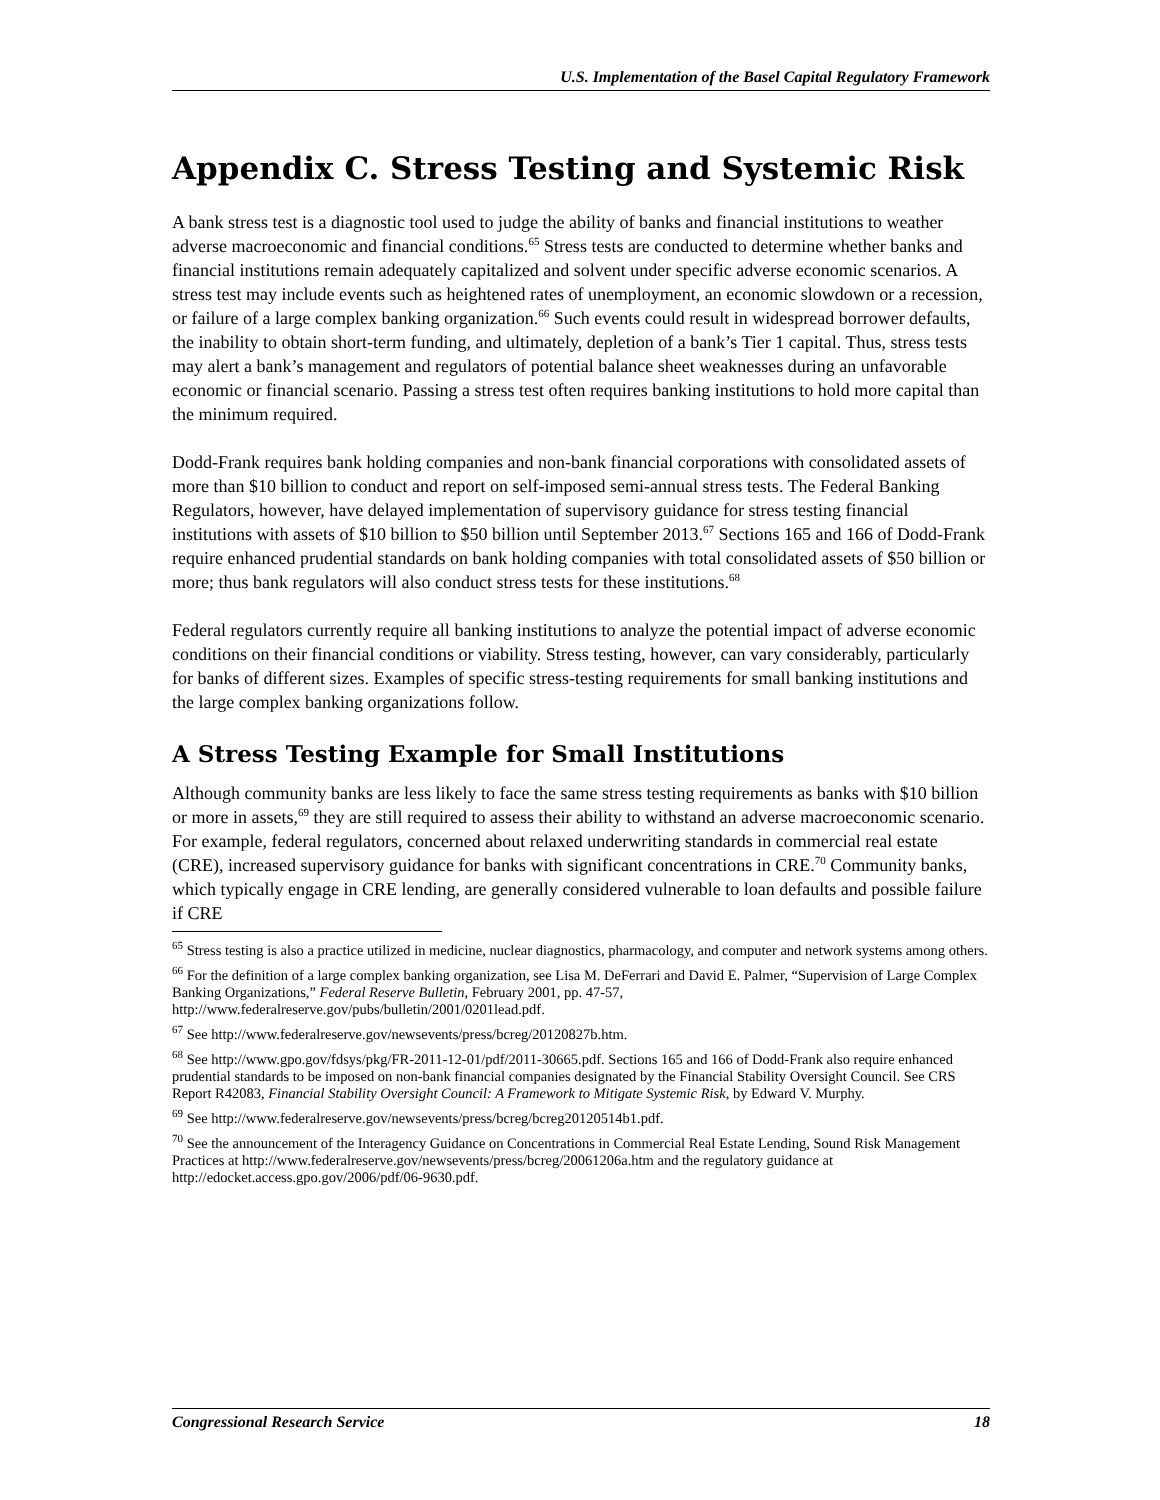U.S. Implementation of the Basel Capital Regulatory Framework
Appendix C. Stress Testing and Systemic Risk
A bank stress test is a diagnostic tool used to judge the ability of banks and financial institutions to weather adverse macroeconomic and financial conditions.<sup>65</sup> Stress tests are conducted to determine whether banks and financial institutions remain adequately capitalized and solvent under specific adverse economic scenarios. A stress test may include events such as heightened rates of unemployment, an economic slowdown or a recession, or failure of a large complex banking organization.<sup>66</sup> Such events could result in widespread borrower defaults, the inability to obtain short-term funding, and ultimately, depletion of a bank’s Tier 1 capital. Thus, stress tests may alert a bank’s management and regulators of potential balance sheet weaknesses during an unfavorable economic or financial scenario. Passing a stress test often requires banking institutions to hold more capital than the minimum required.
Dodd-Frank requires bank holding companies and non-bank financial corporations with consolidated assets of more than $10 billion to conduct and report on self-imposed semi-annual stress tests. The Federal Banking Regulators, however, have delayed implementation of supervisory guidance for stress testing financial institutions with assets of $10 billion to $50 billion until September 2013.<sup>67</sup> Sections 165 and 166 of Dodd-Frank require enhanced prudential standards on bank holding companies with total consolidated assets of $50 billion or more; thus bank regulators will also conduct stress tests for these institutions.<sup>68</sup>
Federal regulators currently require all banking institutions to analyze the potential impact of adverse economic conditions on their financial conditions or viability. Stress testing, however, can vary considerably, particularly for banks of different sizes. Examples of specific stress-testing requirements for small banking institutions and the large complex banking organizations follow.
A Stress Testing Example for Small Institutions
Although community banks are less likely to face the same stress testing requirements as banks with $10 billion or more in assets,<sup>69</sup> they are still required to assess their ability to withstand an adverse macroeconomic scenario. For example, federal regulators, concerned about relaxed underwriting standards in commercial real estate (CRE), increased supervisory guidance for banks with significant concentrations in CRE.<sup>70</sup> Community banks, which typically engage in CRE lending, are generally considered vulnerable to loan defaults and possible failure if CRE
<sup>65</sup> Stress testing is also a practice utilized in medicine, nuclear diagnostics, pharmacology, and computer and network systems among others.
<sup>66</sup> For the definition of a large complex banking organization, see Lisa M. DeFerrari and David E. Palmer, “Supervision of Large Complex Banking Organizations,” Federal Reserve Bulletin, February 2001, pp. 47-57, http://www.federalreserve.gov/pubs/bulletin/2001/0201lead.pdf.
<sup>67</sup> See http://www.federalreserve.gov/newsevents/press/bcreg/20120827b.htm.
<sup>68</sup> See http://www.gpo.gov/fdsys/pkg/FR-2011-12-01/pdf/2011-30665.pdf. Sections 165 and 166 of Dodd-Frank also require enhanced prudential standards to be imposed on non-bank financial companies designated by the Financial Stability Oversight Council. See CRS Report R42083, Financial Stability Oversight Council: A Framework to Mitigate Systemic Risk, by Edward V. Murphy.
<sup>69</sup> See http://www.federalreserve.gov/newsevents/press/bcreg/bcreg20120514b1.pdf.
<sup>70</sup> See the announcement of the Interagency Guidance on Concentrations in Commercial Real Estate Lending, Sound Risk Management Practices at http://www.federalreserve.gov/newsevents/press/bcreg/20061206a.htm and the regulatory guidance at http://edocket.access.gpo.gov/2006/pdf/06-9630.pdf.
Congressional Research Service 18